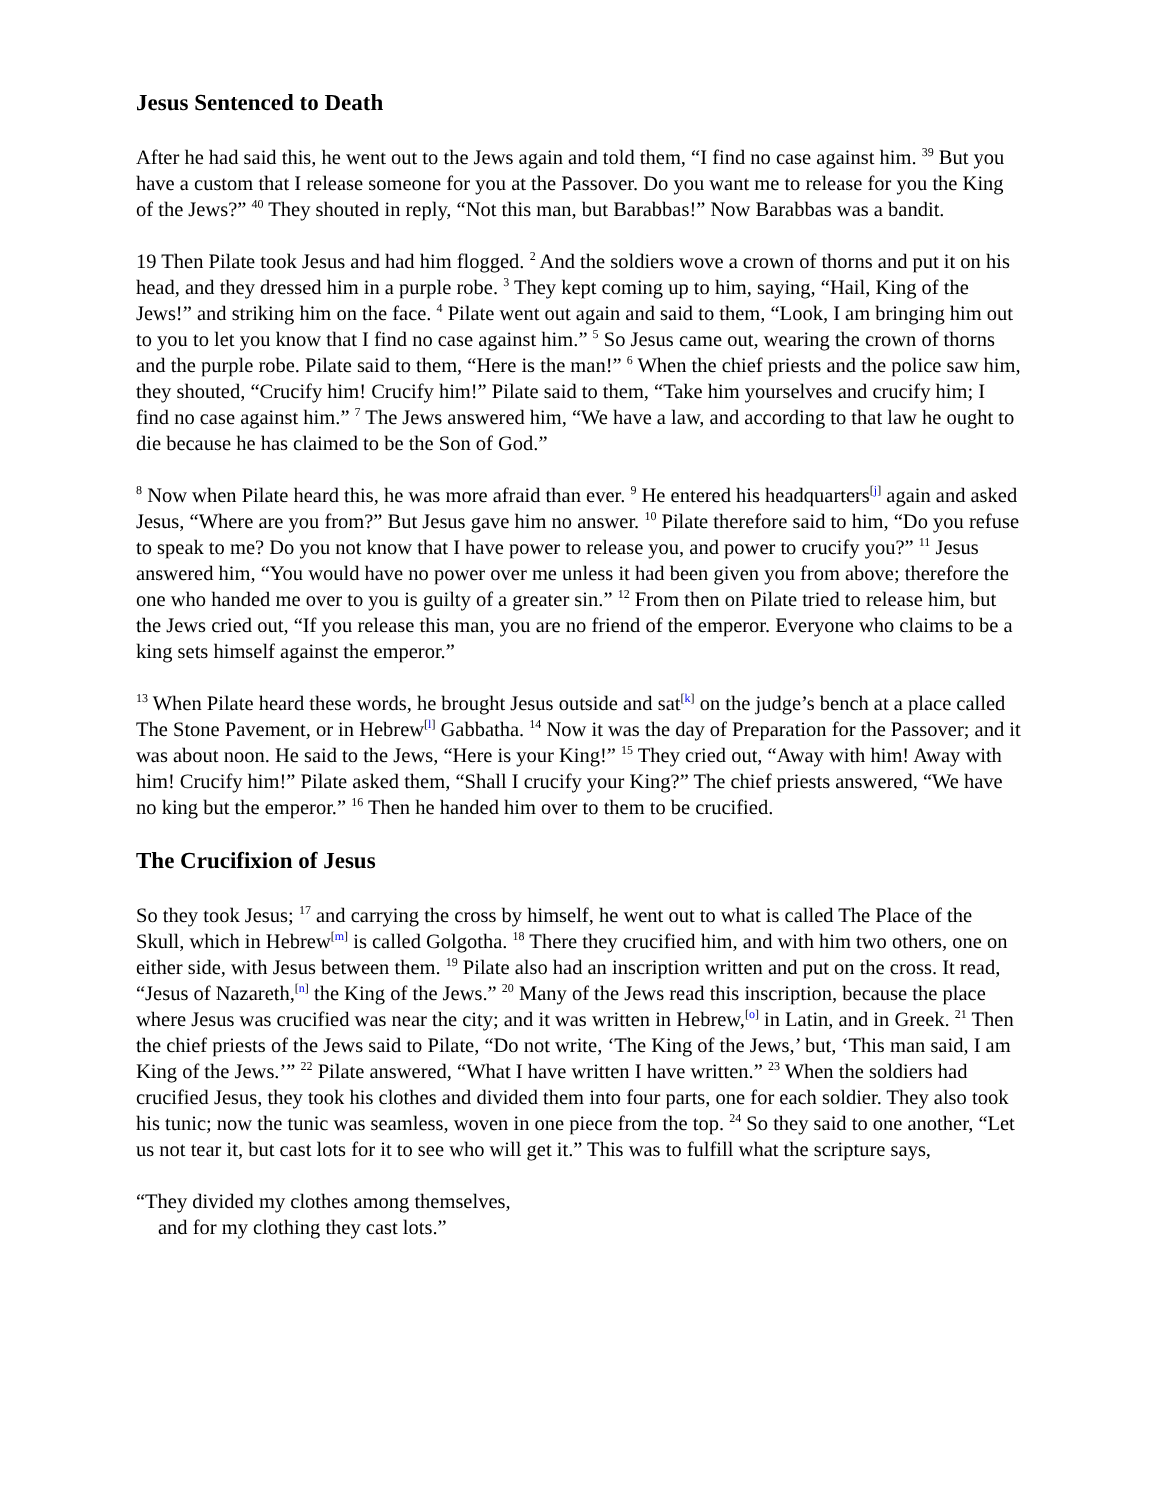Jesus Sentenced to Death
After he had said this, he went out to the Jews again and told them, “I find no case against him. <sup>39</sup> But you have a custom that I release someone for you at the Passover. Do you want me to release for you the King of the Jews?” <sup>40</sup> They shouted in reply, “Not this man, but Barabbas!” Now Barabbas was a bandit.
19 Then Pilate took Jesus and had him flogged. <sup>2</sup> And the soldiers wove a crown of thorns and put it on his head, and they dressed him in a purple robe. <sup>3</sup> They kept coming up to him, saying, “Hail, King of the Jews!” and striking him on the face. <sup>4</sup> Pilate went out again and said to them, “Look, I am bringing him out to you to let you know that I find no case against him.” <sup>5</sup> So Jesus came out, wearing the crown of thorns and the purple robe. Pilate said to them, “Here is the man!” <sup>6</sup> When the chief priests and the police saw him, they shouted, “Crucify him! Crucify him!” Pilate said to them, “Take him yourselves and crucify him; I find no case against him.” <sup>7</sup> The Jews answered him, “We have a law, and according to that law he ought to die because he has claimed to be the Son of God.”
<sup>8</sup> Now when Pilate heard this, he was more afraid than ever. <sup>9</sup> He entered his headquarters<sup>[j]</sup> again and asked Jesus, “Where are you from?” But Jesus gave him no answer. <sup>10</sup> Pilate therefore said to him, “Do you refuse to speak to me? Do you not know that I have power to release you, and power to crucify you?” <sup>11</sup> Jesus answered him, “You would have no power over me unless it had been given you from above; therefore the one who handed me over to you is guilty of a greater sin.” <sup>12</sup> From then on Pilate tried to release him, but the Jews cried out, “If you release this man, you are no friend of the emperor. Everyone who claims to be a king sets himself against the emperor.”
<sup>13</sup> When Pilate heard these words, he brought Jesus outside and sat<sup>[k]</sup> on the judge’s bench at a place called The Stone Pavement, or in Hebrew<sup>[l]</sup> Gabbatha. <sup>14</sup> Now it was the day of Preparation for the Passover; and it was about noon. He said to the Jews, “Here is your King!” <sup>15</sup> They cried out, “Away with him! Away with him! Crucify him!” Pilate asked them, “Shall I crucify your King?” The chief priests answered, “We have no king but the emperor.” <sup>16</sup> Then he handed him over to them to be crucified.
The Crucifixion of Jesus
So they took Jesus; <sup>17</sup> and carrying the cross by himself, he went out to what is called The Place of the Skull, which in Hebrew<sup>[m]</sup> is called Golgotha. <sup>18</sup> There they crucified him, and with him two others, one on either side, with Jesus between them. <sup>19</sup> Pilate also had an inscription written and put on the cross. It read, “Jesus of Nazareth,<sup>[n]</sup> the King of the Jews.” <sup>20</sup> Many of the Jews read this inscription, because the place where Jesus was crucified was near the city; and it was written in Hebrew,<sup>[o]</sup> in Latin, and in Greek. <sup>21</sup> Then the chief priests of the Jews said to Pilate, “Do not write, ‘The King of the Jews,’ but, ‘This man said, I am King of the Jews.’” <sup>22</sup> Pilate answered, “What I have written I have written.” <sup>23</sup> When the soldiers had crucified Jesus, they took his clothes and divided them into four parts, one for each soldier. They also took his tunic; now the tunic was seamless, woven in one piece from the top. <sup>24</sup> So they said to one another, “Let us not tear it, but cast lots for it to see who will get it.” This was to fulfill what the scripture says,
“They divided my clothes among themselves,
and for my clothing they cast lots.”